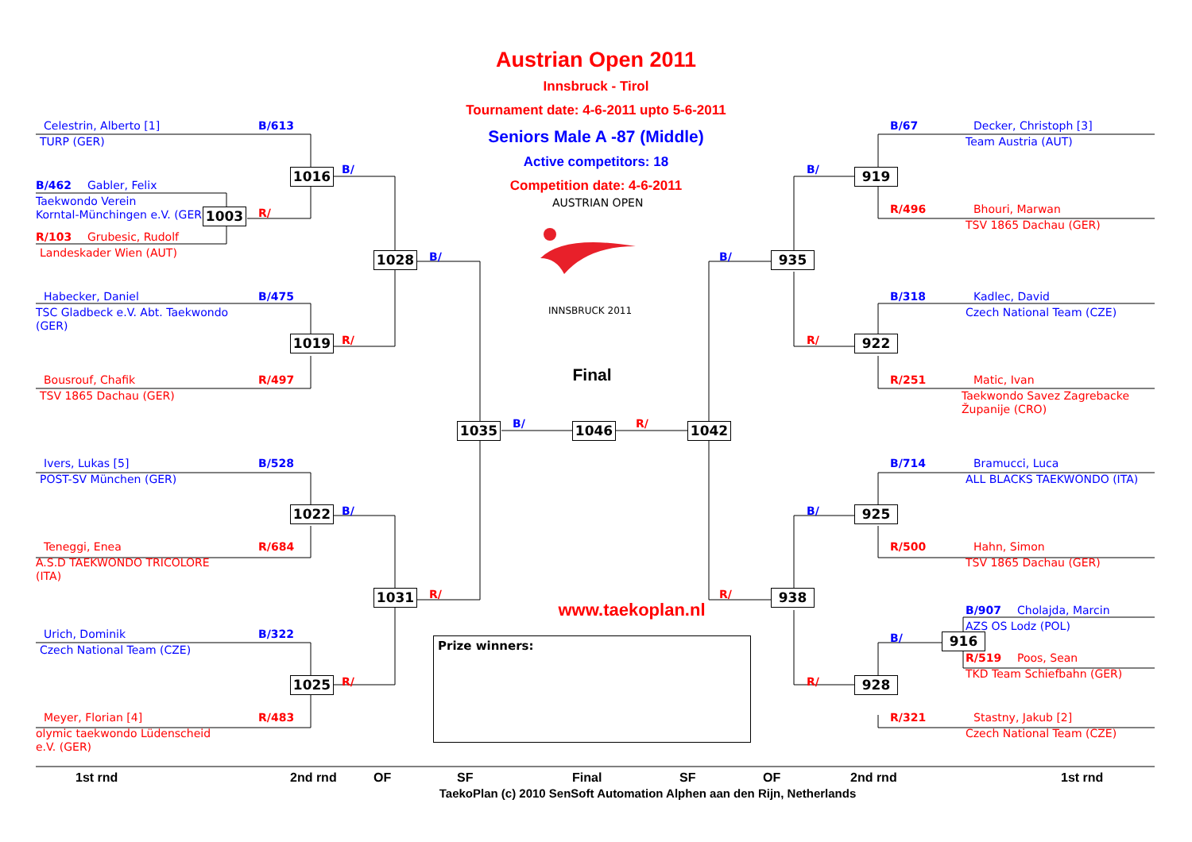Austrian Open 2011
Innsbruck - Tirol
Tournament date: 4-6-2011 upto 5-6-2011
Seniors Male A -87 (Middle)
Active competitors: 18
Competition date: 4-6-2011
AUSTRIAN OPEN
INNSBRUCK 2011
Celestrin, Alberto [1]
B/613
TURP (GER)
B/462
Gabler, Felix
Taekwondo Verein
Korntal-Münchingen e.V. (GER)
R/103
Grubesic, Rudolf
Landeskader Wien (AUT)
Habecker, Daniel
B/475
TSC Gladbeck e.V. Abt. Taekwondo
(GER)
Bousrouf, Chafik
R/497
TSV 1865 Dachau (GER)
Ivers, Lukas [5]
B/528
POST-SV München (GER)
Teneggi, Enea
R/684
A.S.D TAEKWONDO TRICOLORE
(ITA)
Urich, Dominik
B/322
Czech National Team (CZE)
Meyer, Florian [4]
R/483
olymic taekwondo Lüdenscheid
e.V. (GER)
1016
B/
1003
R/
1028
B/
1019
R/
1022
B/
1031
R/
1025
R/
Final
1035
B/
1046
R/
1042
B/67
Decker, Christoph [3]
Team Austria (AUT)
919
B/
R/496
Bhouri, Marwan
TSV 1865 Dachau (GER)
935
B/
B/318
Kadlec, David
Czech National Team (CZE)
922
R/
R/251
Matic, Ivan
Taekwondo Savez Zagrebacke
Županije (CRO)
B/714
Bramucci, Luca
ALL BLACKS TAEKWONDO (ITA)
925
B/
R/500
Hahn, Simon
TSV 1865 Dachau (GER)
938
R/
B/907
Cholajda, Marcin
AZS OS Lodz (POL)
916
B/
R/519
Poos, Sean
TKD Team Schiefbahn (GER)
928
R/
R/321
Stastny, Jakub [2]
Czech National Team (CZE)
www.taekoplan.nl
Prize winners:
1st rnd
2nd rnd
OF
SF
Final
SF
OF
2nd rnd
1st rnd
TaekoPlan (c) 2010 SenSoft Automation Alphen aan den Rijn, Netherlands